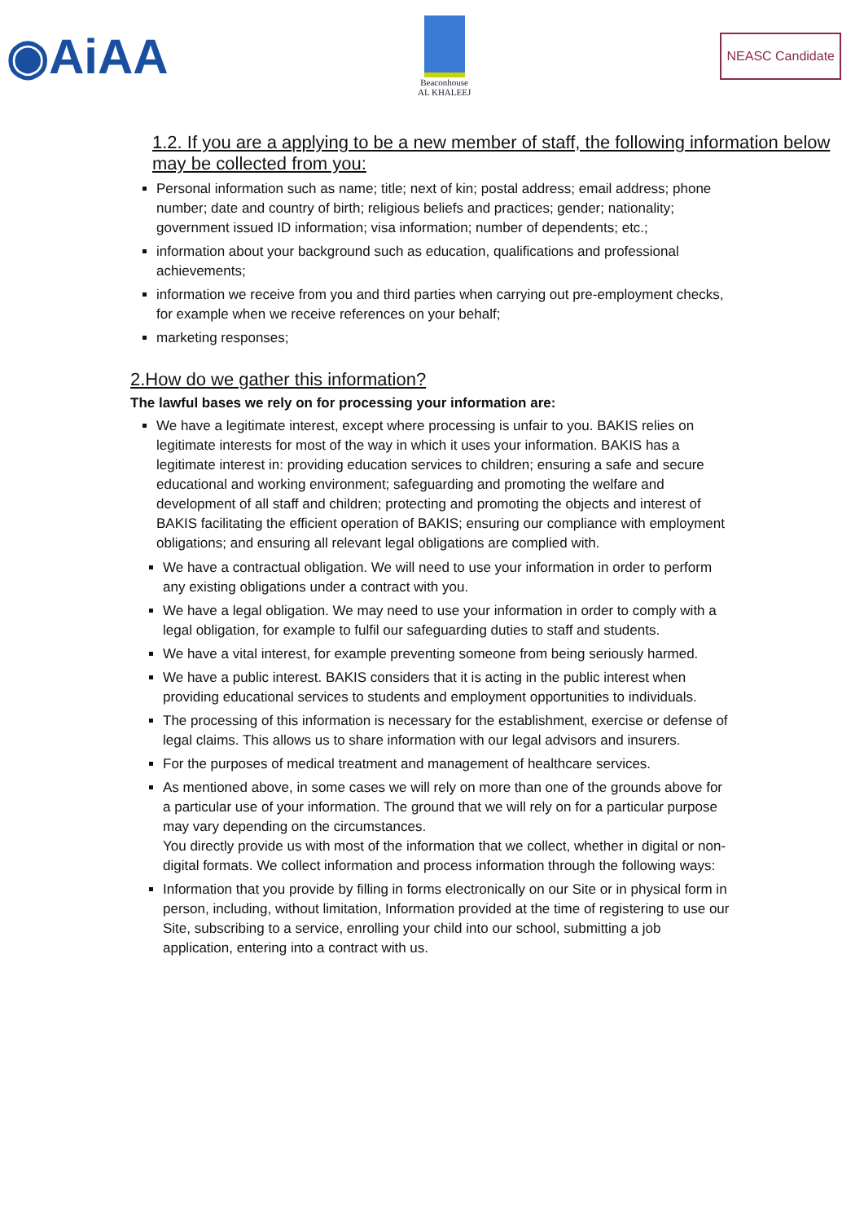◉AiAA
Beaconhouse
AL KHALEEJ
NEASC Candidate
1.2. If you are a applying to be a new member of staff, the following information below may be collected from you:
Personal information such as name; title; next of kin; postal address; email address; phone number; date and country of birth; religious beliefs and practices; gender; nationality; government issued ID information; visa information; number of dependents; etc.;
information about your background such as education, qualifications and professional achievements;
information we receive from you and third parties when carrying out pre-employment checks, for example when we receive references on your behalf;
marketing responses;
2.How do we gather this information?
The lawful bases we rely on for processing your information are:
We have a legitimate interest, except where processing is unfair to you. BAKIS relies on legitimate interests for most of the way in which it uses your information. BAKIS has a legitimate interest in: providing education services to children; ensuring a safe and secure educational and working environment; safeguarding and promoting the welfare and development of all staff and children; protecting and promoting the objects and interest of BAKIS facilitating the efficient operation of BAKIS; ensuring our compliance with employment obligations; and ensuring all relevant legal obligations are complied with.
We have a contractual obligation. We will need to use your information in order to perform any existing obligations under a contract with you.
We have a legal obligation. We may need to use your information in order to comply with a legal obligation, for example to fulfil our safeguarding duties to staff and students.
We have a vital interest, for example preventing someone from being seriously harmed.
We have a public interest. BAKIS considers that it is acting in the public interest when providing educational services to students and employment opportunities to individuals.
The processing of this information is necessary for the establishment, exercise or defense of legal claims. This allows us to share information with our legal advisors and insurers.
For the purposes of medical treatment and management of healthcare services.
As mentioned above, in some cases we will rely on more than one of the grounds above for a particular use of your information. The ground that we will rely on for a particular purpose may vary depending on the circumstances.
You directly provide us with most of the information that we collect, whether in digital or non-digital formats. We collect information and process information through the following ways:
Information that you provide by filling in forms electronically on our Site or in physical form in person, including, without limitation, Information provided at the time of registering to use our Site, subscribing to a service, enrolling your child into our school, submitting a job application, entering into a contract with us.